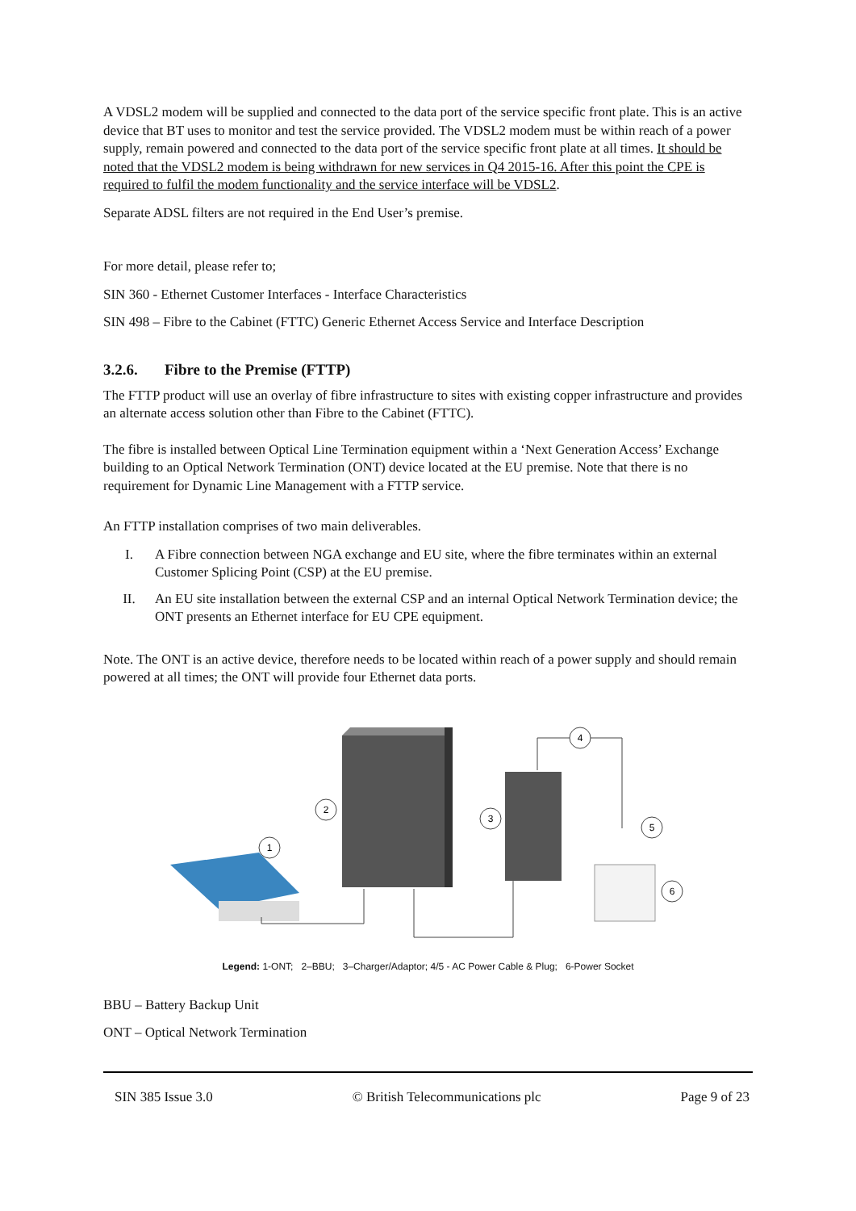A VDSL2 modem will be supplied and connected to the data port of the service specific front plate. This is an active device that BT uses to monitor and test the service provided. The VDSL2 modem must be within reach of a power supply, remain powered and connected to the data port of the service specific front plate at all times. It should be noted that the VDSL2 modem is being withdrawn for new services in Q4 2015-16. After this point the CPE is required to fulfil the modem functionality and the service interface will be VDSL2.
Separate ADSL filters are not required in the End User’s premise.
For more detail, please refer to;
SIN 360 - Ethernet Customer Interfaces - Interface Characteristics
SIN 498 – Fibre to the Cabinet (FTTC) Generic Ethernet Access Service and Interface Description
3.2.6. Fibre to the Premise (FTTP)
The FTTP product will use an overlay of fibre infrastructure to sites with existing copper infrastructure and provides an alternate access solution other than Fibre to the Cabinet (FTTC).
The fibre is installed between Optical Line Termination equipment within a ‘Next Generation Access’ Exchange building to an Optical Network Termination (ONT) device located at the EU premise. Note that there is no requirement for Dynamic Line Management with a FTTP service.
An FTTP installation comprises of two main deliverables.
I. A Fibre connection between NGA exchange and EU site, where the fibre terminates within an external Customer Splicing Point (CSP) at the EU premise.
II. An EU site installation between the external CSP and an internal Optical Network Termination device; the ONT presents an Ethernet interface for EU CPE equipment.
Note. The ONT is an active device, therefore needs to be located within reach of a power supply and should remain powered at all times; the ONT will provide four Ethernet data ports.
1
2
3
4
5
6
Legend: 1-ONT; 2–BBU; 3–Charger/Adaptor; 4/5 - AC Power Cable & Plug; 6-Power Socket
BBU – Battery Backup Unit
ONT – Optical Network Termination
SIN 385 Issue 3.0 © British Telecommunications plc Page 9 of 23